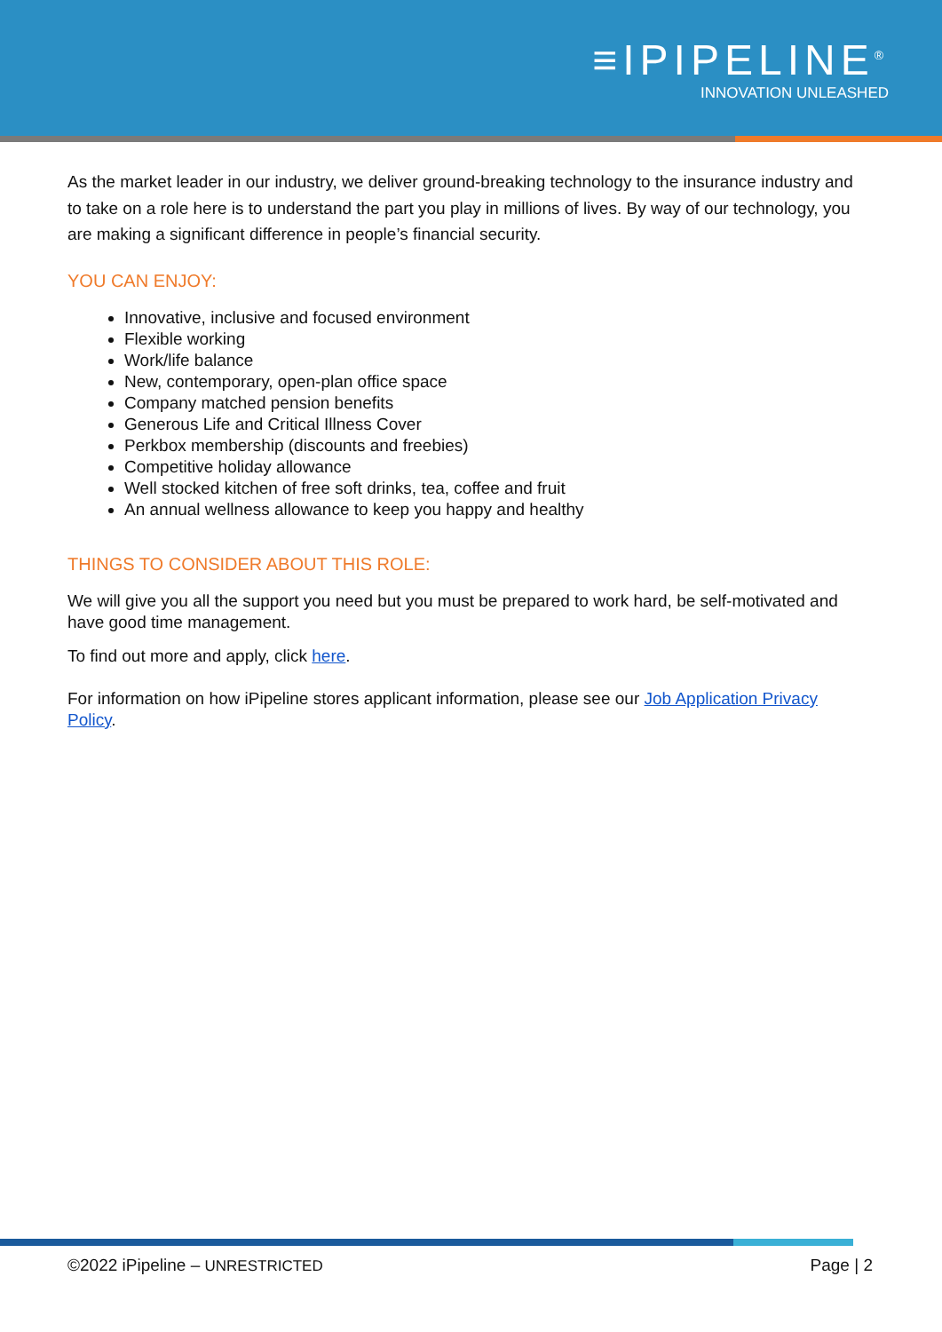≡IPIPELINE<sup>®</sup>
INNOVATION UNLEASHED
As the market leader in our industry, we deliver ground-breaking technology to the insurance industry and to take on a role here is to understand the part you play in millions of lives. By way of our technology, you are making a significant difference in people’s financial security.
YOU CAN ENJOY:
Innovative, inclusive and focused environment
Flexible working
Work/life balance
New, contemporary, open-plan office space
Company matched pension benefits
Generous Life and Critical Illness Cover
Perkbox membership (discounts and freebies)
Competitive holiday allowance
Well stocked kitchen of free soft drinks, tea, coffee and fruit
An annual wellness allowance to keep you happy and healthy
THINGS TO CONSIDER ABOUT THIS ROLE:
We will give you all the support you need but you must be prepared to work hard, be self-motivated and have good time management.
To find out more and apply, click here.
For information on how iPipeline stores applicant information, please see our Job Application Privacy Policy.
©2022 iPipeline – UNRESTRICTED Page | 2